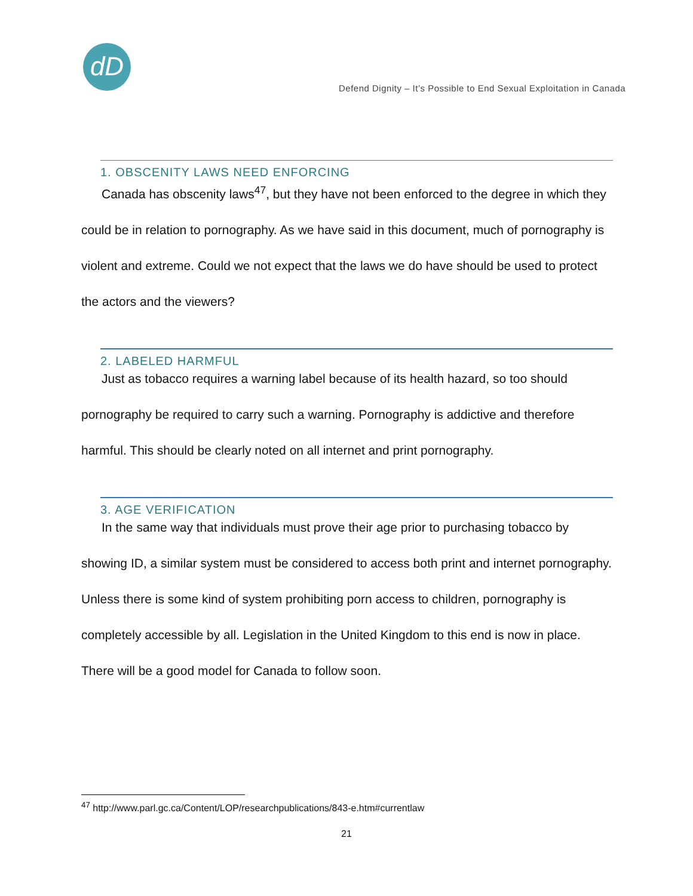dD
Defend Dignity – It’s Possible to End Sexual Exploitation in Canada
1. OBSCENITY LAWS NEED ENFORCING
Canada has obscenity laws<sup>47</sup>, but they have not been enforced to the degree in which they could be in relation to pornography. As we have said in this document, much of pornography is violent and extreme. Could we not expect that the laws we do have should be used to protect the actors and the viewers?
2. LABELED HARMFUL
Just as tobacco requires a warning label because of its health hazard, so too should pornography be required to carry such a warning. Pornography is addictive and therefore harmful. This should be clearly noted on all internet and print pornography.
3. AGE VERIFICATION
In the same way that individuals must prove their age prior to purchasing tobacco by showing ID, a similar system must be considered to access both print and internet pornography. Unless there is some kind of system prohibiting porn access to children, pornography is completely accessible by all. Legislation in the United Kingdom to this end is now in place. There will be a good model for Canada to follow soon.
<sup>47</sup> http://www.parl.gc.ca/Content/LOP/researchpublications/843-e.htm#currentlaw
21